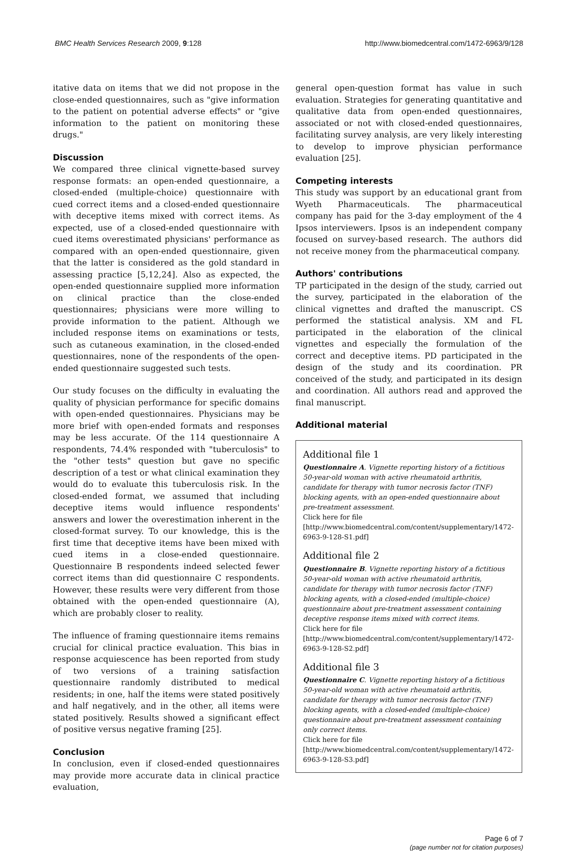BMC Health Services Research 2009, 9:128 http://www.biomedcentral.com/1472-6963/9/128
itative data on items that we did not propose in the close-ended questionnaires, such as "give information to the patient on potential adverse effects" or "give information to the patient on monitoring these drugs."
Discussion
We compared three clinical vignette-based survey response formats: an open-ended questionnaire, a closed-ended (multiple-choice) questionnaire with cued correct items and a closed-ended questionnaire with deceptive items mixed with correct items. As expected, use of a closed-ended questionnaire with cued items overestimated physicians' performance as compared with an open-ended questionnaire, given that the latter is considered as the gold standard in assessing practice [5,12,24]. Also as expected, the open-ended questionnaire supplied more information on clinical practice than the close-ended questionnaires; physicians were more willing to provide information to the patient. Although we included response items on examinations or tests, such as cutaneous examination, in the closed-ended questionnaires, none of the respondents of the open-ended questionnaire suggested such tests.
Our study focuses on the difficulty in evaluating the quality of physician performance for specific domains with open-ended questionnaires. Physicians may be more brief with open-ended formats and responses may be less accurate. Of the 114 questionnaire A respondents, 74.4% responded with "tuberculosis" to the "other tests" question but gave no specific description of a test or what clinical examination they would do to evaluate this tuberculosis risk. In the closed-ended format, we assumed that including deceptive items would influence respondents' answers and lower the overestimation inherent in the closed-format survey. To our knowledge, this is the first time that deceptive items have been mixed with cued items in a close-ended questionnaire. Questionnaire B respondents indeed selected fewer correct items than did questionnaire C respondents. However, these results were very different from those obtained with the open-ended questionnaire (A), which are probably closer to reality.
The influence of framing questionnaire items remains crucial for clinical practice evaluation. This bias in response acquiescence has been reported from study of two versions of a training satisfaction questionnaire randomly distributed to medical residents; in one, half the items were stated positively and half negatively, and in the other, all items were stated positively. Results showed a significant effect of positive versus negative framing [25].
Conclusion
In conclusion, even if closed-ended questionnaires may provide more accurate data in clinical practice evaluation,
general open-question format has value in such evaluation. Strategies for generating quantitative and qualitative data from open-ended questionnaires, associated or not with closed-ended questionnaires, facilitating survey analysis, are very likely interesting to develop to improve physician performance evaluation [25].
Competing interests
This study was support by an educational grant from Wyeth Pharmaceuticals. The pharmaceutical company has paid for the 3-day employment of the 4 Ipsos interviewers. Ipsos is an independent company focused on survey-based research. The authors did not receive money from the pharmaceutical company.
Authors' contributions
TP participated in the design of the study, carried out the survey, participated in the elaboration of the clinical vignettes and drafted the manuscript. CS performed the statistical analysis. XM and FL participated in the elaboration of the clinical vignettes and especially the formulation of the correct and deceptive items. PD participated in the design of the study and its coordination. PR conceived of the study, and participated in its design and coordination. All authors read and approved the final manuscript.
Additional material
Additional file 1
Questionnaire A. Vignette reporting history of a fictitious 50-year-old woman with active rheumatoid arthritis, candidate for therapy with tumor necrosis factor (TNF) blocking agents, with an open-ended questionnaire about pre-treatment assessment.
Click here for file
[http://www.biomedcentral.com/content/supplementary/1472-6963-9-128-S1.pdf]
Additional file 2
Questionnaire B. Vignette reporting history of a fictitious 50-year-old woman with active rheumatoid arthritis, candidate for therapy with tumor necrosis factor (TNF) blocking agents, with a closed-ended (multiple-choice) questionnaire about pre-treatment assessment containing deceptive response items mixed with correct items.
Click here for file
[http://www.biomedcentral.com/content/supplementary/1472-6963-9-128-S2.pdf]
Additional file 3
Questionnaire C. Vignette reporting history of a fictitious 50-year-old woman with active rheumatoid arthritis, candidate for therapy with tumor necrosis factor (TNF) blocking agents, with a closed-ended (multiple-choice) questionnaire about pre-treatment assessment containing only correct items.
Click here for file
[http://www.biomedcentral.com/content/supplementary/1472-6963-9-128-S3.pdf]
Page 6 of 7
(page number not for citation purposes)